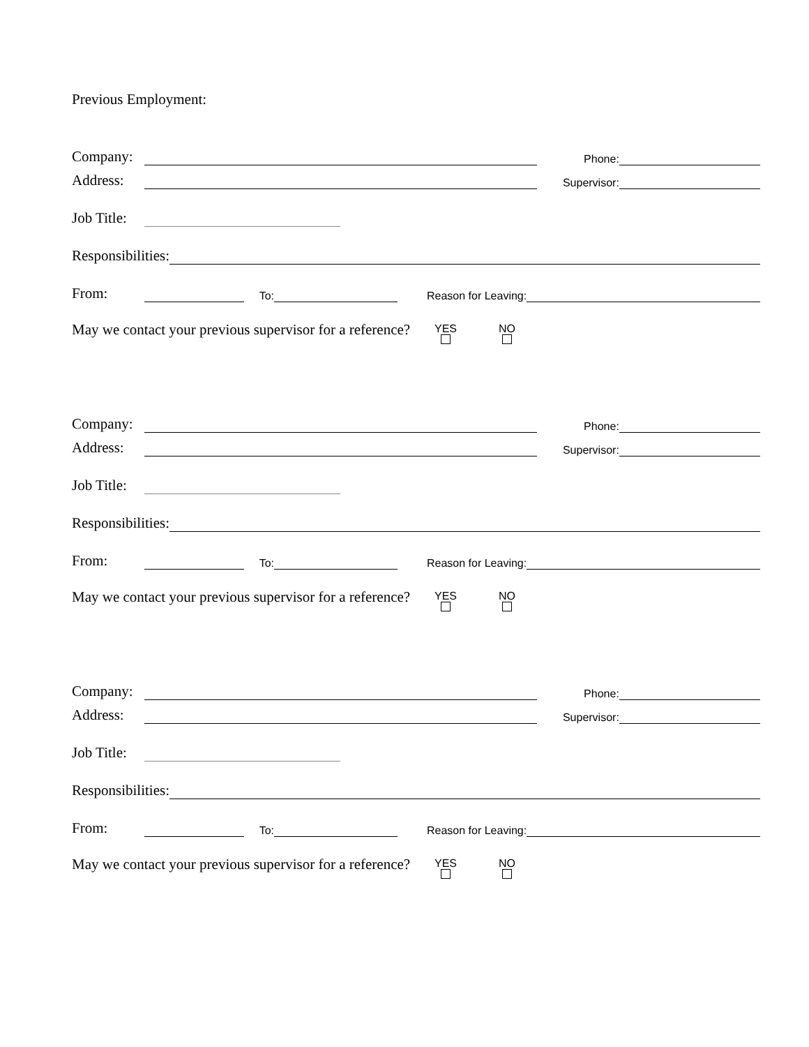Previous Employment:
Company: Phone:
Address: Supervisor:
Job Title:
Responsibilities:
From: To: Reason for Leaving:
May we contact your previous supervisor for a reference? YES
NO
Company: Phone:
Address: Supervisor:
Job Title:
Responsibilities:
From: To: Reason for Leaving:
May we contact your previous supervisor for a reference? YES
NO
Company: Phone:
Address: Supervisor:
Job Title:
Responsibilities:
From: To: Reason for Leaving:
May we contact your previous supervisor for a reference? YES
NO